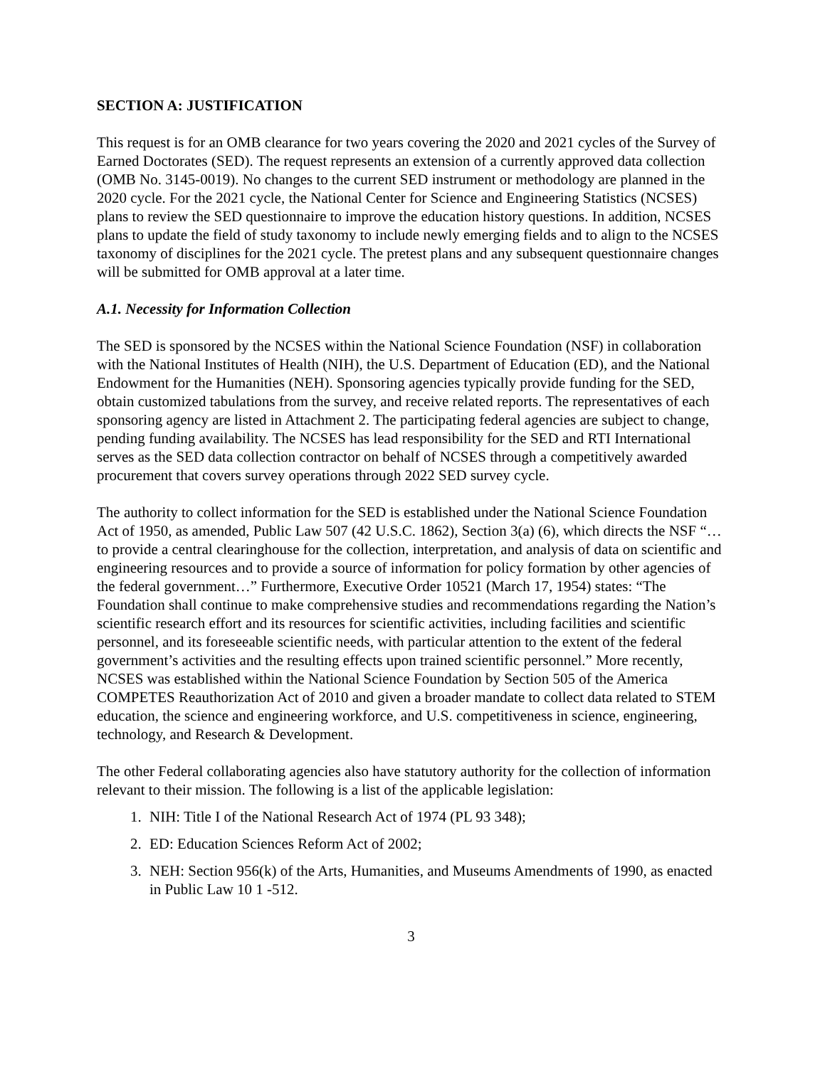SECTION A: JUSTIFICATION
This request is for an OMB clearance for two years covering the 2020 and 2021 cycles of the Survey of Earned Doctorates (SED). The request represents an extension of a currently approved data collection (OMB No. 3145-0019). No changes to the current SED instrument or methodology are planned in the 2020 cycle. For the 2021 cycle, the National Center for Science and Engineering Statistics (NCSES) plans to review the SED questionnaire to improve the education history questions. In addition, NCSES plans to update the field of study taxonomy to include newly emerging fields and to align to the NCSES taxonomy of disciplines for the 2021 cycle. The pretest plans and any subsequent questionnaire changes will be submitted for OMB approval at a later time.
A.1. Necessity for Information Collection
The SED is sponsored by the NCSES within the National Science Foundation (NSF) in collaboration with the National Institutes of Health (NIH), the U.S. Department of Education (ED), and the National Endowment for the Humanities (NEH). Sponsoring agencies typically provide funding for the SED, obtain customized tabulations from the survey, and receive related reports. The representatives of each sponsoring agency are listed in Attachment 2. The participating federal agencies are subject to change, pending funding availability. The NCSES has lead responsibility for the SED and RTI International serves as the SED data collection contractor on behalf of NCSES through a competitively awarded procurement that covers survey operations through 2022 SED survey cycle.
The authority to collect information for the SED is established under the National Science Foundation Act of 1950, as amended, Public Law 507 (42 U.S.C. 1862), Section 3(a) (6), which directs the NSF “…to provide a central clearinghouse for the collection, interpretation, and analysis of data on scientific and engineering resources and to provide a source of information for policy formation by other agencies of the federal government…” Furthermore, Executive Order 10521 (March 17, 1954) states: “The Foundation shall continue to make comprehensive studies and recommendations regarding the Nation’s scientific research effort and its resources for scientific activities, including facilities and scientific personnel, and its foreseeable scientific needs, with particular attention to the extent of the federal government’s activities and the resulting effects upon trained scientific personnel.” More recently, NCSES was established within the National Science Foundation by Section 505 of the America COMPETES Reauthorization Act of 2010 and given a broader mandate to collect data related to STEM education, the science and engineering workforce, and U.S. competitiveness in science, engineering, technology, and Research & Development.
The other Federal collaborating agencies also have statutory authority for the collection of information relevant to their mission. The following is a list of the applicable legislation:
1. NIH: Title I of the National Research Act of 1974 (PL 93 348);
2. ED: Education Sciences Reform Act of 2002;
3. NEH: Section 956(k) of the Arts, Humanities, and Museums Amendments of 1990, as enacted in Public Law 10 1 -512.
3